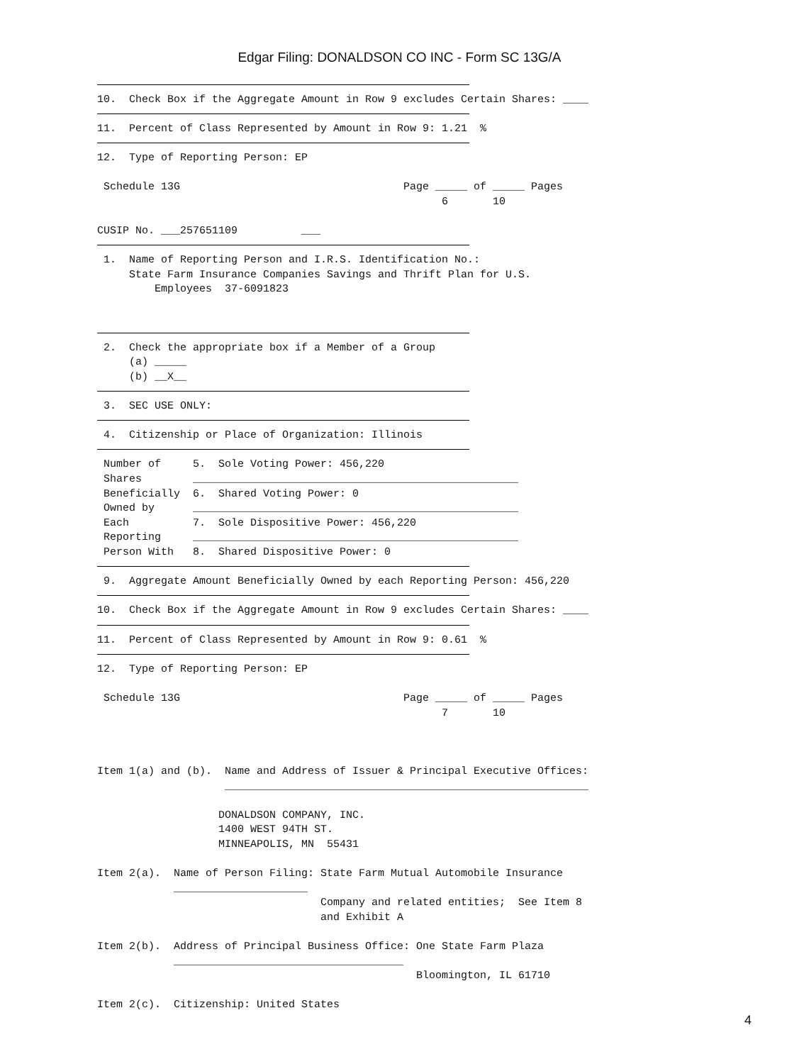Edgar Filing: DONALDSON CO INC - Form SC 13G/A
10.  Check Box if the Aggregate Amount in Row 9 excludes Certain Shares: ____

11.  Percent of Class Represented by Amount in Row 9: 1.21  %

12.  Type of Reporting Person: EP

 Schedule 13G                                   Page _____ of _____ Pages
                                                      6       10

CUSIP No. ___257651109          ___

 1.  Name of Reporting Person and I.R.S. Identification No.:
     State Farm Insurance Companies Savings and Thrift Plan for U.S.
         Employees  37-6091823



 2.  Check the appropriate box if a Member of a Group
     (a) _____
     (b) __X__

 3.  SEC USE ONLY:

 4.  Citizenship or Place of Organization: Illinois

 Number of     5.  Sole Voting Power: 456,220
 Shares        ___________________________________________________
 Beneficially  6.  Shared Voting Power: 0
 Owned by      ___________________________________________________
 Each          7.  Sole Dispositive Power: 456,220
 Reporting     ___________________________________________________
 Person With   8.  Shared Dispositive Power: 0

 9.  Aggregate Amount Beneficially Owned by each Reporting Person: 456,220

10.  Check Box if the Aggregate Amount in Row 9 excludes Certain Shares: ____

11.  Percent of Class Represented by Amount in Row 9: 0.61  %

12.  Type of Reporting Person: EP

 Schedule 13G                                   Page _____ of _____ Pages
                                                      7       10



Item 1(a) and (b).  Name and Address of Issuer & Principal Executive Offices:
                    _________________________________________________________

                   DONALDSON COMPANY, INC.
                   1400 WEST 94TH ST.
                   MINNEAPOLIS, MN  55431

Item 2(a).  Name of Person Filing: State Farm Mutual Automobile Insurance
            _____________________
                                   Company and related entities;  See Item 8
                                   and Exhibit A

Item 2(b).  Address of Principal Business Office: One State Farm Plaza
            ____________________________________
                                                  Bloomington, IL 61710

Item 2(c).  Citizenship: United States
4